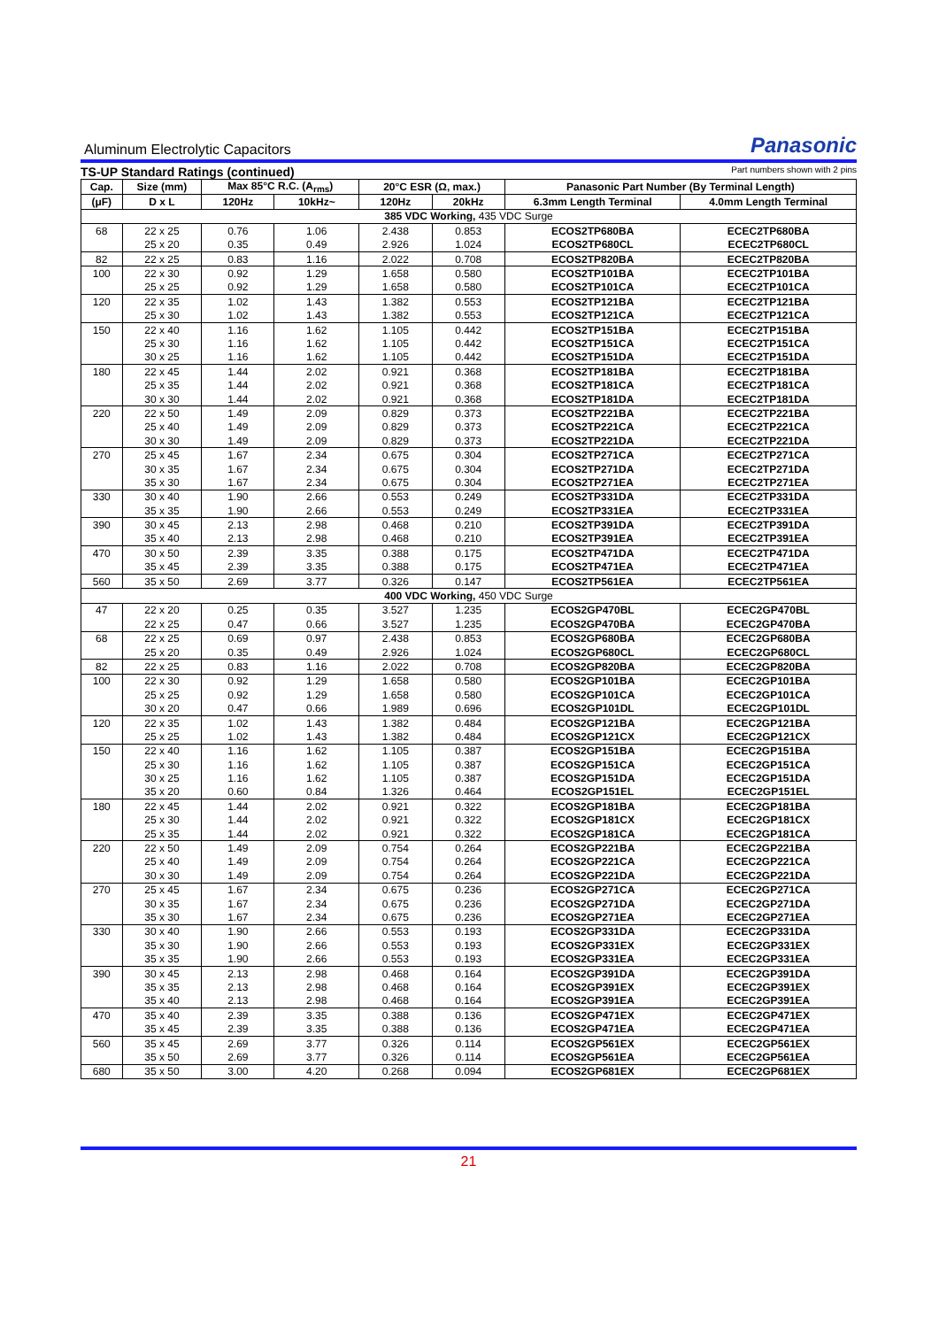Aluminum Electrolytic Capacitors Panasonic
TS-UP Standard Ratings (continued) Part numbers shown with 2 pins
| Cap. | Size (mm) | Max 85°C R.C. (A<sub>rms</sub>) | | 20°C ESR (Ω, max.) | | Panasonic Part Number (By Terminal Length) | |
| --- | --- | --- | --- | --- | --- | --- | --- |
| (μF) | D x L | 120Hz | 10kHz~ | 120Hz | 20kHz | 6.3mm Length Terminal | 4.0mm Length Terminal |
| 385 VDC Working, 435 VDC Surge | | | | | | | |
| 68 | 22 x 25 | 0.76 | 1.06 | 2.438 | 0.853 | ECOS2TP680BA | ECEC2TP680BA |
| | 25 x 20 | 0.35 | 0.49 | 2.926 | 1.024 | ECOS2TP680CL | ECEC2TP680CL |
| 82 | 22 x 25 | 0.83 | 1.16 | 2.022 | 0.708 | ECOS2TP820BA | ECEC2TP820BA |
| 100 | 22 x 30 | 0.92 | 1.29 | 1.658 | 0.580 | ECOS2TP101BA | ECEC2TP101BA |
| | 25 x 25 | 0.92 | 1.29 | 1.658 | 0.580 | ECOS2TP101CA | ECEC2TP101CA |
| 120 | 22 x 35 | 1.02 | 1.43 | 1.382 | 0.553 | ECOS2TP121BA | ECEC2TP121BA |
| | 25 x 30 | 1.02 | 1.43 | 1.382 | 0.553 | ECOS2TP121CA | ECEC2TP121CA |
| 150 | 22 x 40 | 1.16 | 1.62 | 1.105 | 0.442 | ECOS2TP151BA | ECEC2TP151BA |
| | 25 x 30 | 1.16 | 1.62 | 1.105 | 0.442 | ECOS2TP151CA | ECEC2TP151CA |
| | 30 x 25 | 1.16 | 1.62 | 1.105 | 0.442 | ECOS2TP151DA | ECEC2TP151DA |
| 180 | 22 x 45 | 1.44 | 2.02 | 0.921 | 0.368 | ECOS2TP181BA | ECEC2TP181BA |
| | 25 x 35 | 1.44 | 2.02 | 0.921 | 0.368 | ECOS2TP181CA | ECEC2TP181CA |
| | 30 x 30 | 1.44 | 2.02 | 0.921 | 0.368 | ECOS2TP181DA | ECEC2TP181DA |
| 220 | 22 x 50 | 1.49 | 2.09 | 0.829 | 0.373 | ECOS2TP221BA | ECEC2TP221BA |
| | 25 x 40 | 1.49 | 2.09 | 0.829 | 0.373 | ECOS2TP221CA | ECEC2TP221CA |
| | 30 x 30 | 1.49 | 2.09 | 0.829 | 0.373 | ECOS2TP221DA | ECEC2TP221DA |
| 270 | 25 x 45 | 1.67 | 2.34 | 0.675 | 0.304 | ECOS2TP271CA | ECEC2TP271CA |
| | 30 x 35 | 1.67 | 2.34 | 0.675 | 0.304 | ECOS2TP271DA | ECEC2TP271DA |
| | 35 x 30 | 1.67 | 2.34 | 0.675 | 0.304 | ECOS2TP271EA | ECEC2TP271EA |
| 330 | 30 x 40 | 1.90 | 2.66 | 0.553 | 0.249 | ECOS2TP331DA | ECEC2TP331DA |
| | 35 x 35 | 1.90 | 2.66 | 0.553 | 0.249 | ECOS2TP331EA | ECEC2TP331EA |
| 390 | 30 x 45 | 2.13 | 2.98 | 0.468 | 0.210 | ECOS2TP391DA | ECEC2TP391DA |
| | 35 x 40 | 2.13 | 2.98 | 0.468 | 0.210 | ECOS2TP391EA | ECEC2TP391EA |
| 470 | 30 x 50 | 2.39 | 3.35 | 0.388 | 0.175 | ECOS2TP471DA | ECEC2TP471DA |
| | 35 x 45 | 2.39 | 3.35 | 0.388 | 0.175 | ECOS2TP471EA | ECEC2TP471EA |
| 560 | 35 x 50 | 2.69 | 3.77 | 0.326 | 0.147 | ECOS2TP561EA | ECEC2TP561EA |
| 400 VDC Working, 450 VDC Surge | | | | | | | |
| 47 | 22 x 20 | 0.25 | 0.35 | 3.527 | 1.235 | ECOS2GP470BL | ECEC2GP470BL |
| | 22 x 25 | 0.47 | 0.66 | 3.527 | 1.235 | ECOS2GP470BA | ECEC2GP470BA |
| 68 | 22 x 25 | 0.69 | 0.97 | 2.438 | 0.853 | ECOS2GP680BA | ECEC2GP680BA |
| | 25 x 20 | 0.35 | 0.49 | 2.926 | 1.024 | ECOS2GP680CL | ECEC2GP680CL |
| 82 | 22 x 25 | 0.83 | 1.16 | 2.022 | 0.708 | ECOS2GP820BA | ECEC2GP820BA |
| 100 | 22 x 30 | 0.92 | 1.29 | 1.658 | 0.580 | ECOS2GP101BA | ECEC2GP101BA |
| | 25 x 25 | 0.92 | 1.29 | 1.658 | 0.580 | ECOS2GP101CA | ECEC2GP101CA |
| | 30 x 20 | 0.47 | 0.66 | 1.989 | 0.696 | ECOS2GP101DL | ECEC2GP101DL |
| 120 | 22 x 35 | 1.02 | 1.43 | 1.382 | 0.484 | ECOS2GP121BA | ECEC2GP121BA |
| | 25 x 25 | 1.02 | 1.43 | 1.382 | 0.484 | ECOS2GP121CX | ECEC2GP121CX |
| 150 | 22 x 40 | 1.16 | 1.62 | 1.105 | 0.387 | ECOS2GP151BA | ECEC2GP151BA |
| | 25 x 30 | 1.16 | 1.62 | 1.105 | 0.387 | ECOS2GP151CA | ECEC2GP151CA |
| | 30 x 25 | 1.16 | 1.62 | 1.105 | 0.387 | ECOS2GP151DA | ECEC2GP151DA |
| | 35 x 20 | 0.60 | 0.84 | 1.326 | 0.464 | ECOS2GP151EL | ECEC2GP151EL |
| 180 | 22 x 45 | 1.44 | 2.02 | 0.921 | 0.322 | ECOS2GP181BA | ECEC2GP181BA |
| | 25 x 30 | 1.44 | 2.02 | 0.921 | 0.322 | ECOS2GP181CX | ECEC2GP181CX |
| | 25 x 35 | 1.44 | 2.02 | 0.921 | 0.322 | ECOS2GP181CA | ECEC2GP181CA |
| 220 | 22 x 50 | 1.49 | 2.09 | 0.754 | 0.264 | ECOS2GP221BA | ECEC2GP221BA |
| | 25 x 40 | 1.49 | 2.09 | 0.754 | 0.264 | ECOS2GP221CA | ECEC2GP221CA |
| | 30 x 30 | 1.49 | 2.09 | 0.754 | 0.264 | ECOS2GP221DA | ECEC2GP221DA |
| 270 | 25 x 45 | 1.67 | 2.34 | 0.675 | 0.236 | ECOS2GP271CA | ECEC2GP271CA |
| | 30 x 35 | 1.67 | 2.34 | 0.675 | 0.236 | ECOS2GP271DA | ECEC2GP271DA |
| | 35 x 30 | 1.67 | 2.34 | 0.675 | 0.236 | ECOS2GP271EA | ECEC2GP271EA |
| 330 | 30 x 40 | 1.90 | 2.66 | 0.553 | 0.193 | ECOS2GP331DA | ECEC2GP331DA |
| | 35 x 30 | 1.90 | 2.66 | 0.553 | 0.193 | ECOS2GP331EX | ECEC2GP331EX |
| | 35 x 35 | 1.90 | 2.66 | 0.553 | 0.193 | ECOS2GP331EA | ECEC2GP331EA |
| 390 | 30 x 45 | 2.13 | 2.98 | 0.468 | 0.164 | ECOS2GP391DA | ECEC2GP391DA |
| | 35 x 35 | 2.13 | 2.98 | 0.468 | 0.164 | ECOS2GP391EX | ECEC2GP391EX |
| | 35 x 40 | 2.13 | 2.98 | 0.468 | 0.164 | ECOS2GP391EA | ECEC2GP391EA |
| 470 | 35 x 40 | 2.39 | 3.35 | 0.388 | 0.136 | ECOS2GP471EX | ECEC2GP471EX |
| | 35 x 45 | 2.39 | 3.35 | 0.388 | 0.136 | ECOS2GP471EA | ECEC2GP471EA |
| 560 | 35 x 45 | 2.69 | 3.77 | 0.326 | 0.114 | ECOS2GP561EX | ECEC2GP561EX |
| | 35 x 50 | 2.69 | 3.77 | 0.326 | 0.114 | ECOS2GP561EA | ECEC2GP561EA |
| 680 | 35 x 50 | 3.00 | 4.20 | 0.268 | 0.094 | ECOS2GP681EX | ECEC2GP681EX |
21